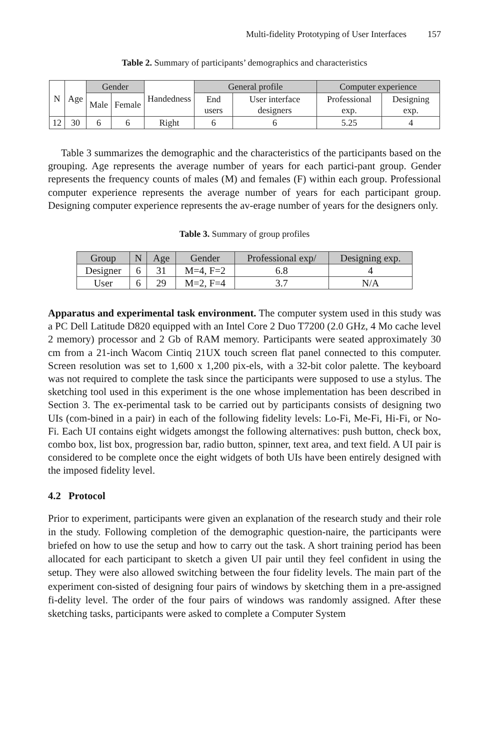Multi-fidelity Prototyping of User Interfaces 157
Table 2. Summary of participants’ demographics and characteristics
| N | Age | Gender | | Handedness | General profile | | Computer experience | |
| --- | --- | --- | --- | --- | --- | --- | --- | --- |
| | | Male | Female | | End users | User interface designers | Professional exp. | Designing exp. |
| 12 | 30 | 6 | 6 | Right | 6 | 6 | 5.25 | 4 |
Table 3 summarizes the demographic and the characteristics of the participants based on the grouping. Age represents the average number of years for each partici-pant group. Gender represents the frequency counts of males (M) and females (F) within each group. Professional computer experience represents the average number of years for each participant group. Designing computer experience represents the av-erage number of years for the designers only.
Table 3. Summary of group profiles
| Group | N | Age | Gender | Professional exp/ | Designing exp. |
| --- | --- | --- | --- | --- | --- |
| Designer | 6 | 31 | M=4, F=2 | 6.8 | 4 |
| User | 6 | 29 | M=2, F=4 | 3.7 | N/A |
Apparatus and experimental task environment. The computer system used in this study was a PC Dell Latitude D820 equipped with an Intel Core 2 Duo T7200 (2.0 GHz, 4 Mo cache level 2 memory) processor and 2 Gb of RAM memory. Participants were seated approximately 30 cm from a 21-inch Wacom Cintiq 21UX touch screen flat panel connected to this computer. Screen resolution was set to 1,600 x 1,200 pix-els, with a 32-bit color palette. The keyboard was not required to complete the task since the participants were supposed to use a stylus. The sketching tool used in this experiment is the one whose implementation has been described in Section 3. The ex-perimental task to be carried out by participants consists of designing two UIs (com-bined in a pair) in each of the following fidelity levels: Lo-Fi, Me-Fi, Hi-Fi, or No-Fi. Each UI contains eight widgets amongst the following alternatives: push button, check box, combo box, list box, progression bar, radio button, spinner, text area, and text field. A UI pair is considered to be complete once the eight widgets of both UIs have been entirely designed with the imposed fidelity level.
4.2 Protocol
Prior to experiment, participants were given an explanation of the research study and their role in the study. Following completion of the demographic question-naire, the participants were briefed on how to use the setup and how to carry out the task. A short training period has been allocated for each participant to sketch a given UI pair until they feel confident in using the setup. They were also allowed switching between the four fidelity levels. The main part of the experiment con-sisted of designing four pairs of windows by sketching them in a pre-assigned fi-delity level. The order of the four pairs of windows was randomly assigned. After these sketching tasks, participants were asked to complete a Computer System